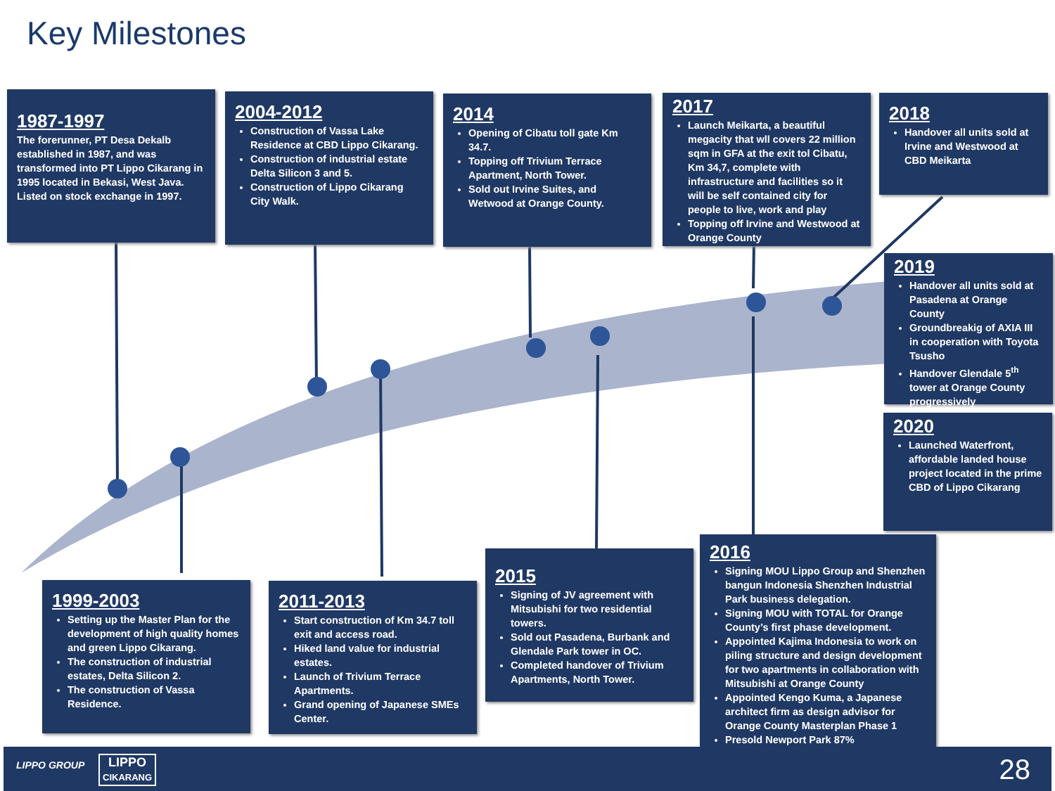Key Milestones
1987-1997
The forerunner, PT Desa Dekalb established in 1987, and was transformed into PT Lippo Cikarang in 1995 located in Bekasi, West Java. Listed on stock exchange in 1997.
2004-2012
Construction of Vassa Lake Residence at CBD Lippo Cikarang.
Construction of industrial estate Delta Silicon 3 and 5.
Construction of Lippo Cikarang City Walk.
2014
Opening of Cibatu toll gate Km 34.7.
Topping off Trivium Terrace Apartment, North Tower.
Sold out Irvine Suites, and Wetwood at Orange County.
2017
Launch Meikarta, a beautiful megacity that wll covers 22 million sqm in GFA at the exit tol Cibatu, Km 34,7, complete with infrastructure and facilities so it will be self contained city for people to live, work and play
Topping off Irvine and Westwood at Orange County
2018
Handover all units sold at Irvine and Westwood at CBD Meikarta
2019
Handover all units sold at Pasadena at Orange County
Groundbreakig of AXIA III in cooperation with Toyota Tsusho
Handover Glendale 5<sup>th</sup> tower at Orange County progressively
2020
Launched Waterfront, affordable landed house project located in the prime CBD of Lippo Cikarang
1999-2003
Setting up the Master Plan for the development of high quality homes and green Lippo Cikarang.
The construction of industrial estates, Delta Silicon 2.
The construction of Vassa Residence.
2011-2013
Start construction of Km 34.7 toll exit and access road.
Hiked land value for industrial estates.
Launch of Trivium Terrace Apartments.
Grand opening of Japanese SMEs Center.
2015
Signing of JV agreement with Mitsubishi for two residential towers.
Sold out Pasadena, Burbank and Glendale Park tower in OC.
Completed handover of Trivium Apartments, North Tower.
2016
Signing MOU Lippo Group and Shenzhen bangun Indonesia Shenzhen Industrial Park business delegation.
Signing MOU with TOTAL for Orange County’s first phase development.
Appointed Kajima Indonesia to work on piling structure and design development for two apartments in collaboration with Mitsubishi at Orange County
Appointed Kengo Kuma, a Japanese architect firm as design advisor for Orange County Masterplan Phase 1
Presold Newport Park 87%
LIPPO GROUP LIPPO
CIKARANG 28